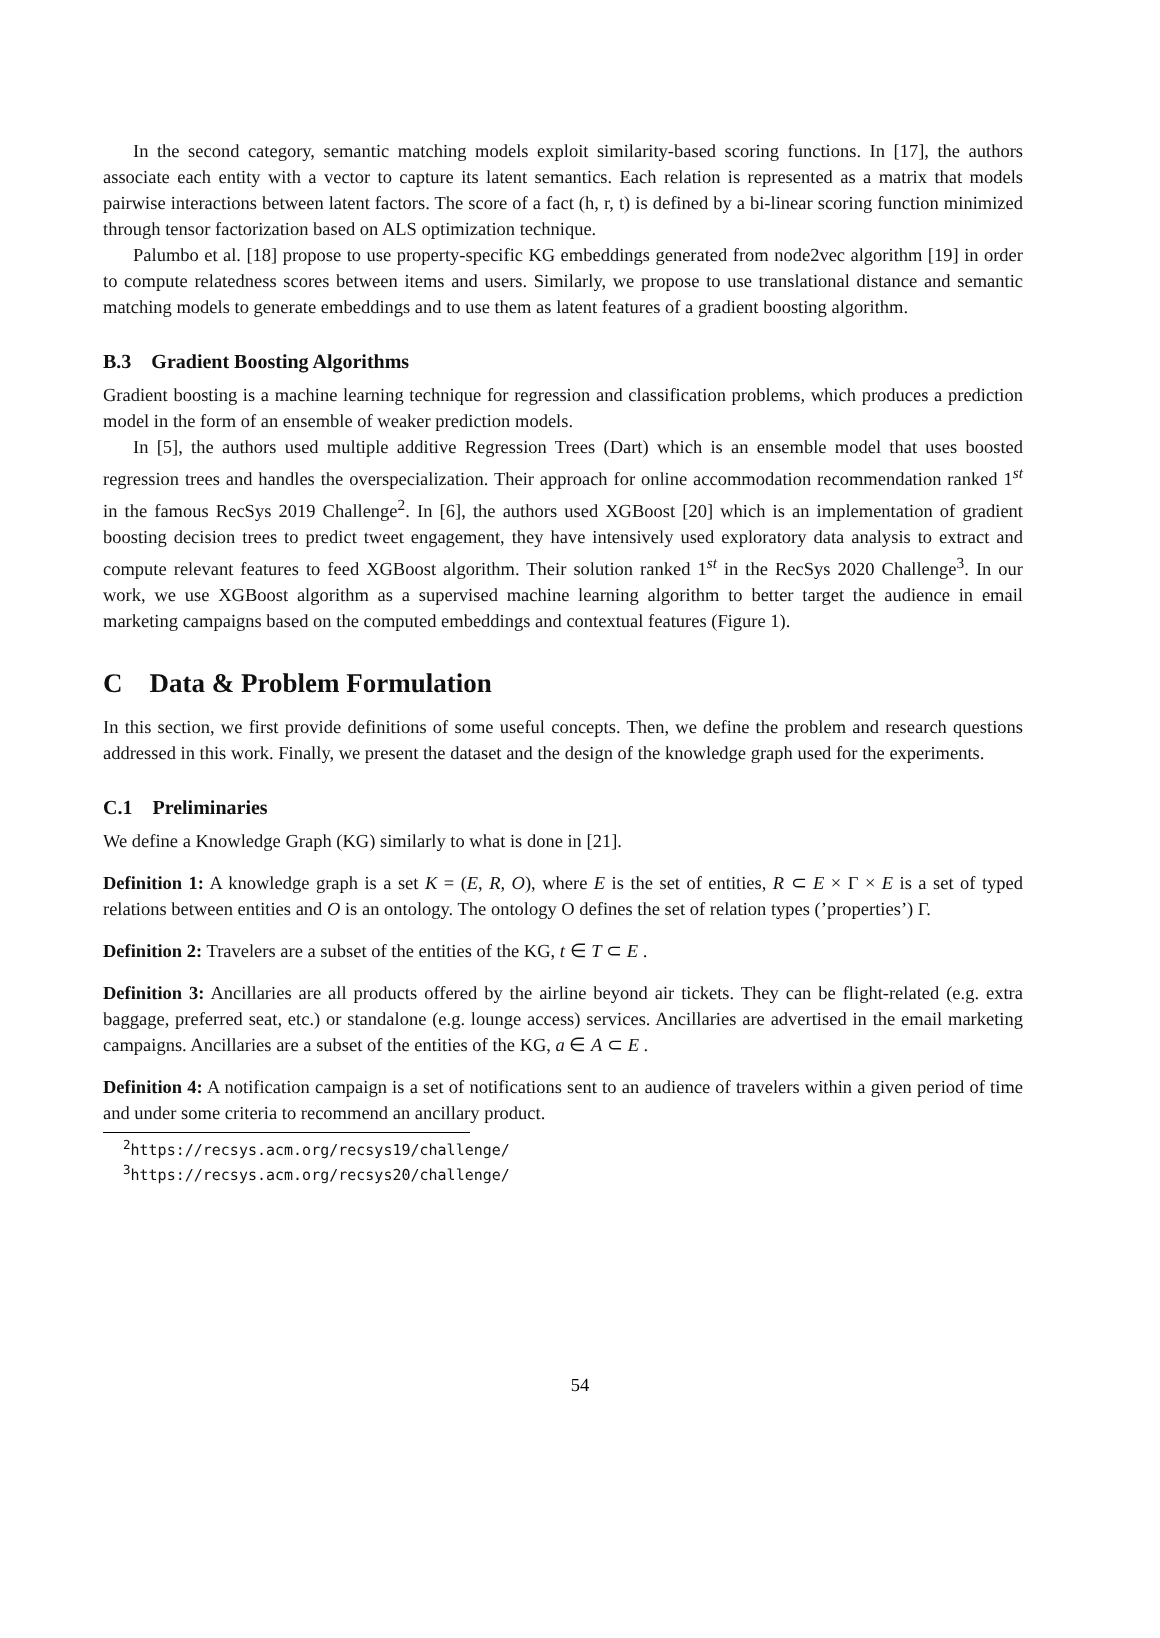In the second category, semantic matching models exploit similarity-based scoring functions. In [17], the authors associate each entity with a vector to capture its latent semantics. Each relation is represented as a matrix that models pairwise interactions between latent factors. The score of a fact (h, r, t) is defined by a bi-linear scoring function minimized through tensor factorization based on ALS optimization technique.
Palumbo et al. [18] propose to use property-specific KG embeddings generated from node2vec algorithm [19] in order to compute relatedness scores between items and users. Similarly, we propose to use translational distance and semantic matching models to generate embeddings and to use them as latent features of a gradient boosting algorithm.
B.3 Gradient Boosting Algorithms
Gradient boosting is a machine learning technique for regression and classification problems, which produces a prediction model in the form of an ensemble of weaker prediction models.
In [5], the authors used multiple additive Regression Trees (Dart) which is an ensemble model that uses boosted regression trees and handles the overspecialization. Their approach for online accommodation recommendation ranked 1<sup>st</sup> in the famous RecSys 2019 Challenge<sup>2</sup>. In [6], the authors used XGBoost [20] which is an implementation of gradient boosting decision trees to predict tweet engagement, they have intensively used exploratory data analysis to extract and compute relevant features to feed XGBoost algorithm. Their solution ranked 1<sup>st</sup> in the RecSys 2020 Challenge<sup>3</sup>. In our work, we use XGBoost algorithm as a supervised machine learning algorithm to better target the audience in email marketing campaigns based on the computed embeddings and contextual features (Figure 1).
C Data & Problem Formulation
In this section, we first provide definitions of some useful concepts. Then, we define the problem and research questions addressed in this work. Finally, we present the dataset and the design of the knowledge graph used for the experiments.
C.1 Preliminaries
We define a Knowledge Graph (KG) similarly to what is done in [21].
Definition 1: A knowledge graph is a set K = (E, R, O), where E is the set of entities, R ⊂ E × Γ × E is a set of typed relations between entities and O is an ontology. The ontology O defines the set of relation types (’properties’) Γ.
Definition 2: Travelers are a subset of the entities of the KG, t ∈ T ⊂ E .
Definition 3: Ancillaries are all products offered by the airline beyond air tickets. They can be flight-related (e.g. extra baggage, preferred seat, etc.) or standalone (e.g. lounge access) services. Ancillaries are advertised in the email marketing campaigns. Ancillaries are a subset of the entities of the KG, a ∈ A ⊂ E .
Definition 4: A notification campaign is a set of notifications sent to an audience of travelers within a given period of time and under some criteria to recommend an ancillary product.
<sup>2</sup> https://recsys.acm.org/recsys19/challenge/
<sup>3</sup> https://recsys.acm.org/recsys20/challenge/
54